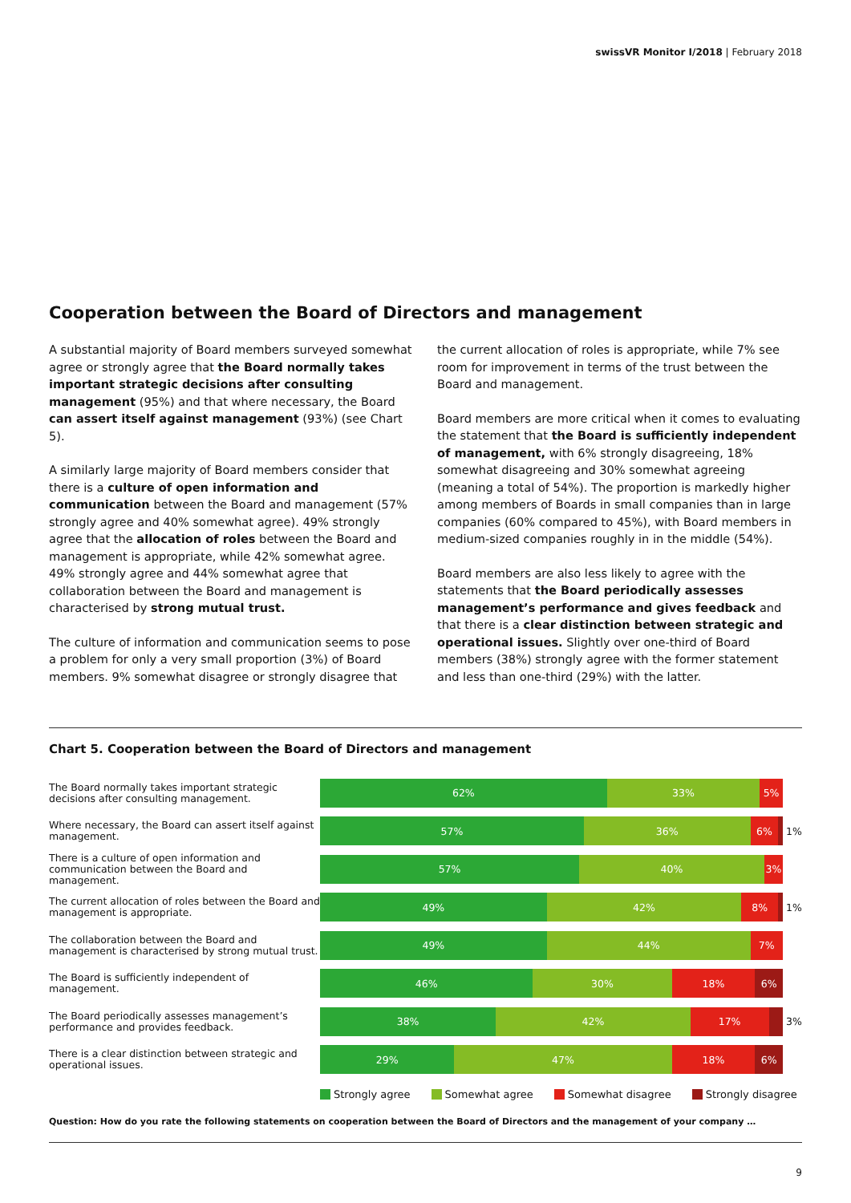swissVR Monitor I/2018 | February 2018
Cooperation between the Board of Directors and management
A substantial majority of Board members surveyed somewhat agree or strongly agree that the Board normally takes important strategic decisions after consulting management (95%) and that where necessary, the Board can assert itself against management (93%) (see Chart 5).
A similarly large majority of Board members consider that there is a culture of open information and communication between the Board and management (57% strongly agree and 40% somewhat agree). 49% strongly agree that the allocation of roles between the Board and management is appropriate, while 42% somewhat agree. 49% strongly agree and 44% somewhat agree that collaboration between the Board and management is characterised by strong mutual trust.
The culture of information and communication seems to pose a problem for only a very small proportion (3%) of Board members. 9% somewhat disagree or strongly disagree that
the current allocation of roles is appropriate, while 7% see room for improvement in terms of the trust between the Board and management.
Board members are more critical when it comes to evaluating the statement that the Board is sufficiently independent of management, with 6% strongly disagreeing, 18% somewhat disagreeing and 30% somewhat agreeing (meaning a total of 54%). The proportion is markedly higher among members of Boards in small companies than in large companies (60% compared to 45%), with Board members in medium-sized companies roughly in in the middle (54%).
Board members are also less likely to agree with the statements that the Board periodically assesses management’s performance and gives feedback and that there is a clear distinction between strategic and operational issues. Slightly over one-third of Board members (38%) strongly agree with the former statement and less than one-third (29%) with the latter.
Chart 5. Cooperation between the Board of Directors and management
The Board normally takes important strategic decisions after consulting management.
62% 33% 5%
Where necessary, the Board can assert itself against management.
57% 36% 6%
1%
There is a culture of open information and communication between the Board and management.
57% 40% 3%
The current allocation of roles between the Board and management is appropriate.
49% 42% 8%
1%
The collaboration between the Board and management is characterised by strong mutual trust.
49% 44% 7%
The Board is sufficiently independent of management.
46% 30% 18% 6%
The Board periodically assesses management’s performance and provides feedback.
38% 42% 17%
3%
There is a clear distinction between strategic and operational issues.
29% 47% 18% 6%
Strongly agree Somewhat agree Somewhat disagree Strongly disagree
Question: How do you rate the following statements on cooperation between the Board of Directors and the management of your company …
9